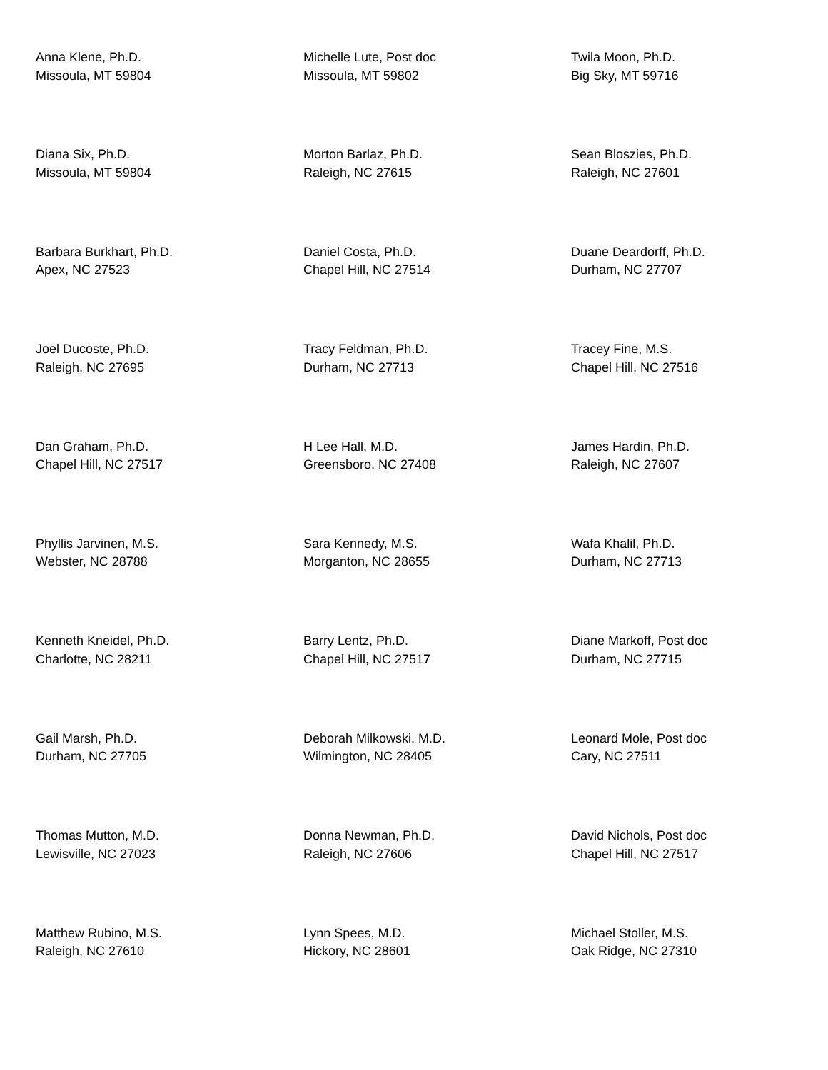Anna Klene, Ph.D.
Missoula, MT 59804
Michelle Lute, Post doc
Missoula, MT 59802
Twila Moon, Ph.D.
Big Sky, MT 59716
Diana Six, Ph.D.
Missoula, MT 59804
Morton Barlaz, Ph.D.
Raleigh, NC 27615
Sean Bloszies, Ph.D.
Raleigh, NC 27601
Barbara Burkhart, Ph.D.
Apex, NC 27523
Daniel Costa, Ph.D.
Chapel Hill, NC 27514
Duane Deardorff, Ph.D.
Durham, NC 27707
Joel Ducoste, Ph.D.
Raleigh, NC 27695
Tracy Feldman, Ph.D.
Durham, NC 27713
Tracey Fine, M.S.
Chapel Hill, NC 27516
Dan Graham, Ph.D.
Chapel Hill, NC 27517
H Lee Hall, M.D.
Greensboro, NC 27408
James Hardin, Ph.D.
Raleigh, NC 27607
Phyllis Jarvinen, M.S.
Webster, NC 28788
Sara Kennedy, M.S.
Morganton, NC 28655
Wafa Khalil, Ph.D.
Durham, NC 27713
Kenneth Kneidel, Ph.D.
Charlotte, NC 28211
Barry Lentz, Ph.D.
Chapel Hill, NC 27517
Diane Markoff, Post doc
Durham, NC 27715
Gail Marsh, Ph.D.
Durham, NC 27705
Deborah Milkowski, M.D.
Wilmington, NC 28405
Leonard Mole, Post doc
Cary, NC 27511
Thomas Mutton, M.D.
Lewisville, NC 27023
Donna Newman, Ph.D.
Raleigh, NC 27606
David Nichols, Post doc
Chapel Hill, NC 27517
Matthew Rubino, M.S.
Raleigh, NC 27610
Lynn Spees, M.D.
Hickory, NC 28601
Michael Stoller, M.S.
Oak Ridge, NC 27310